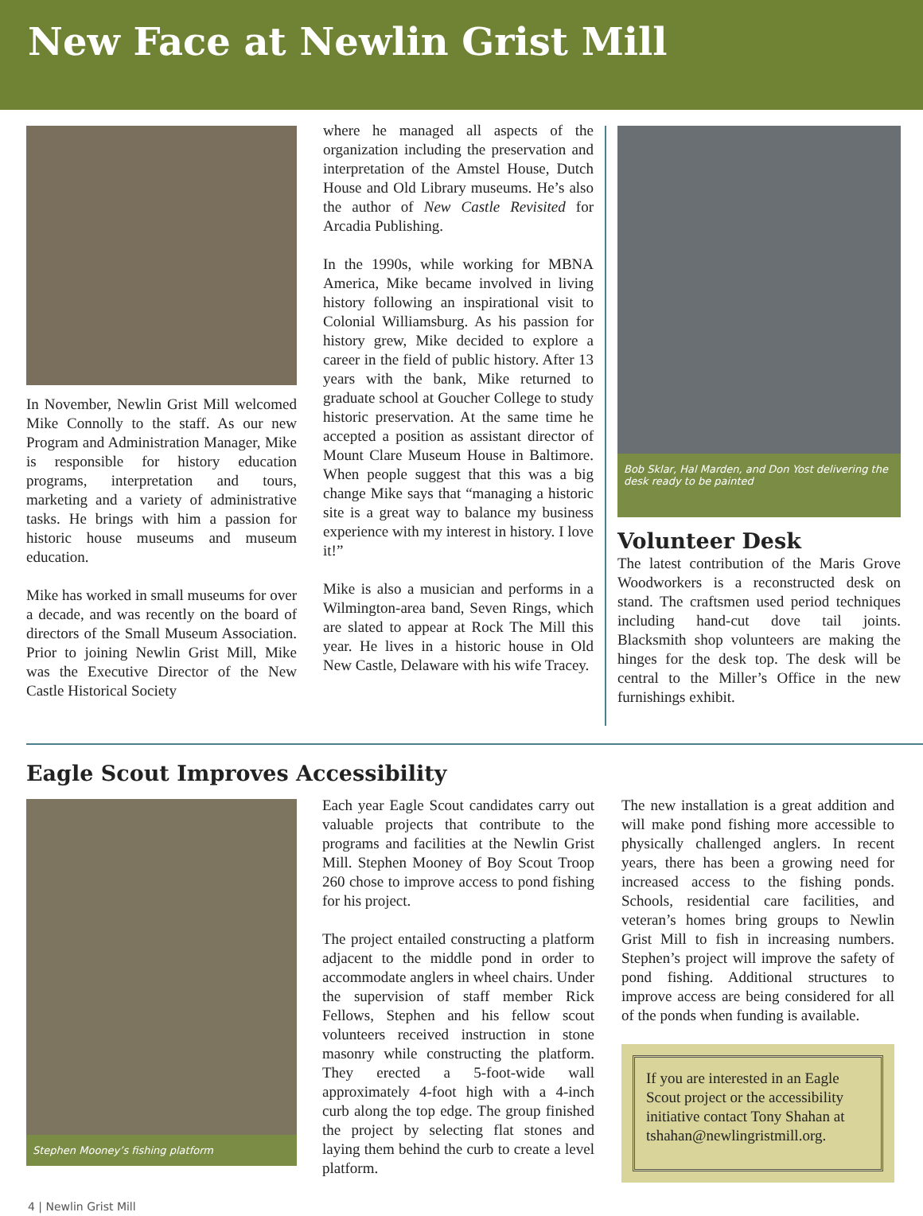New Face at Newlin Grist Mill
In November, Newlin Grist Mill welcomed Mike Connolly to the staff. As our new Program and Administration Manager, Mike is responsible for history education programs, interpretation and tours, marketing and a variety of administrative tasks. He brings with him a passion for historic house museums and museum education.
Mike has worked in small museums for over a decade, and was recently on the board of directors of the Small Museum Association. Prior to joining Newlin Grist Mill, Mike was the Executive Director of the New Castle Historical Society
where he managed all aspects of the organization including the preservation and interpretation of the Amstel House, Dutch House and Old Library museums. He’s also the author of New Castle Revisited for Arcadia Publishing.
In the 1990s, while working for MBNA America, Mike became involved in living history following an inspirational visit to Colonial Williamsburg. As his passion for history grew, Mike decided to explore a career in the field of public history. After 13 years with the bank, Mike returned to graduate school at Goucher College to study historic preservation. At the same time he accepted a position as assistant director of Mount Clare Museum House in Baltimore. When people suggest that this was a big change Mike says that “managing a historic site is a great way to balance my business experience with my interest in history. I love it!”
Mike is also a musician and performs in a Wilmington-area band, Seven Rings, which are slated to appear at Rock The Mill this year. He lives in a historic house in Old New Castle, Delaware with his wife Tracey.
Bob Sklar, Hal Marden, and Don Yost delivering the desk ready to be painted
Volunteer Desk
The latest contribution of the Maris Grove Woodworkers is a reconstructed desk on stand. The craftsmen used period techniques including hand-cut dove tail joints. Blacksmith shop volunteers are making the hinges for the desk top. The desk will be central to the Miller’s Office in the new furnishings exhibit.
Eagle Scout Improves Accessibility
Stephen Mooney’s fishing platform
Each year Eagle Scout candidates carry out valuable projects that contribute to the programs and facilities at the Newlin Grist Mill. Stephen Mooney of Boy Scout Troop 260 chose to improve access to pond fishing for his project.
The project entailed constructing a platform adjacent to the middle pond in order to accommodate anglers in wheel chairs. Under the supervision of staff member Rick Fellows, Stephen and his fellow scout volunteers received instruction in stone masonry while constructing the platform. They erected a 5-foot-wide wall approximately 4-foot high with a 4-inch curb along the top edge. The group finished the project by selecting flat stones and laying them behind the curb to create a level platform.
The new installation is a great addition and will make pond fishing more accessible to physically challenged anglers. In recent years, there has been a growing need for increased access to the fishing ponds. Schools, residential care facilities, and veteran’s homes bring groups to Newlin Grist Mill to fish in increasing numbers. Stephen’s project will improve the safety of pond fishing. Additional structures to improve access are being considered for all of the ponds when funding is available.
If you are interested in an Eagle Scout project or the accessibility initiative contact Tony Shahan at tshahan@newlingristmill.org.
4 | Newlin Grist Mill